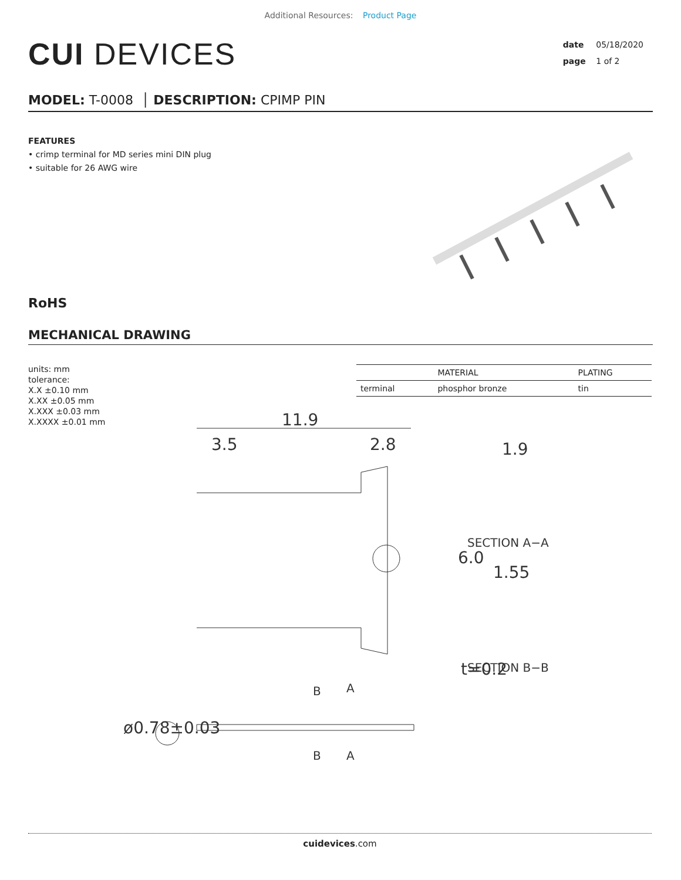Additional Resources: Product Page
CUI DEVICES
date 05/18/2020
page 1 of 2
MODEL: T-0008 │ DESCRIPTION: CPIMP PIN
FEATURES
• crimp terminal for MD series mini DIN plug
• suitable for 26 AWG wire
RoHS
MECHANICAL DRAWING
units: mm
tolerance:
X.X ±0.10 mm
X.XX ±0.05 mm
X.XXX ±0.03 mm
X.XXXX ±0.01 mm
| | MATERIAL | PLATING |
| --- | --- | --- |
| terminal | phosphor bronze | tin |
11.9
3.5
2.8
6.0
1.9
1.55
SECTION A−A
SECTION B−B
t=0.2
ø0.78±0.03
B
A
B
A
cuidevices.com